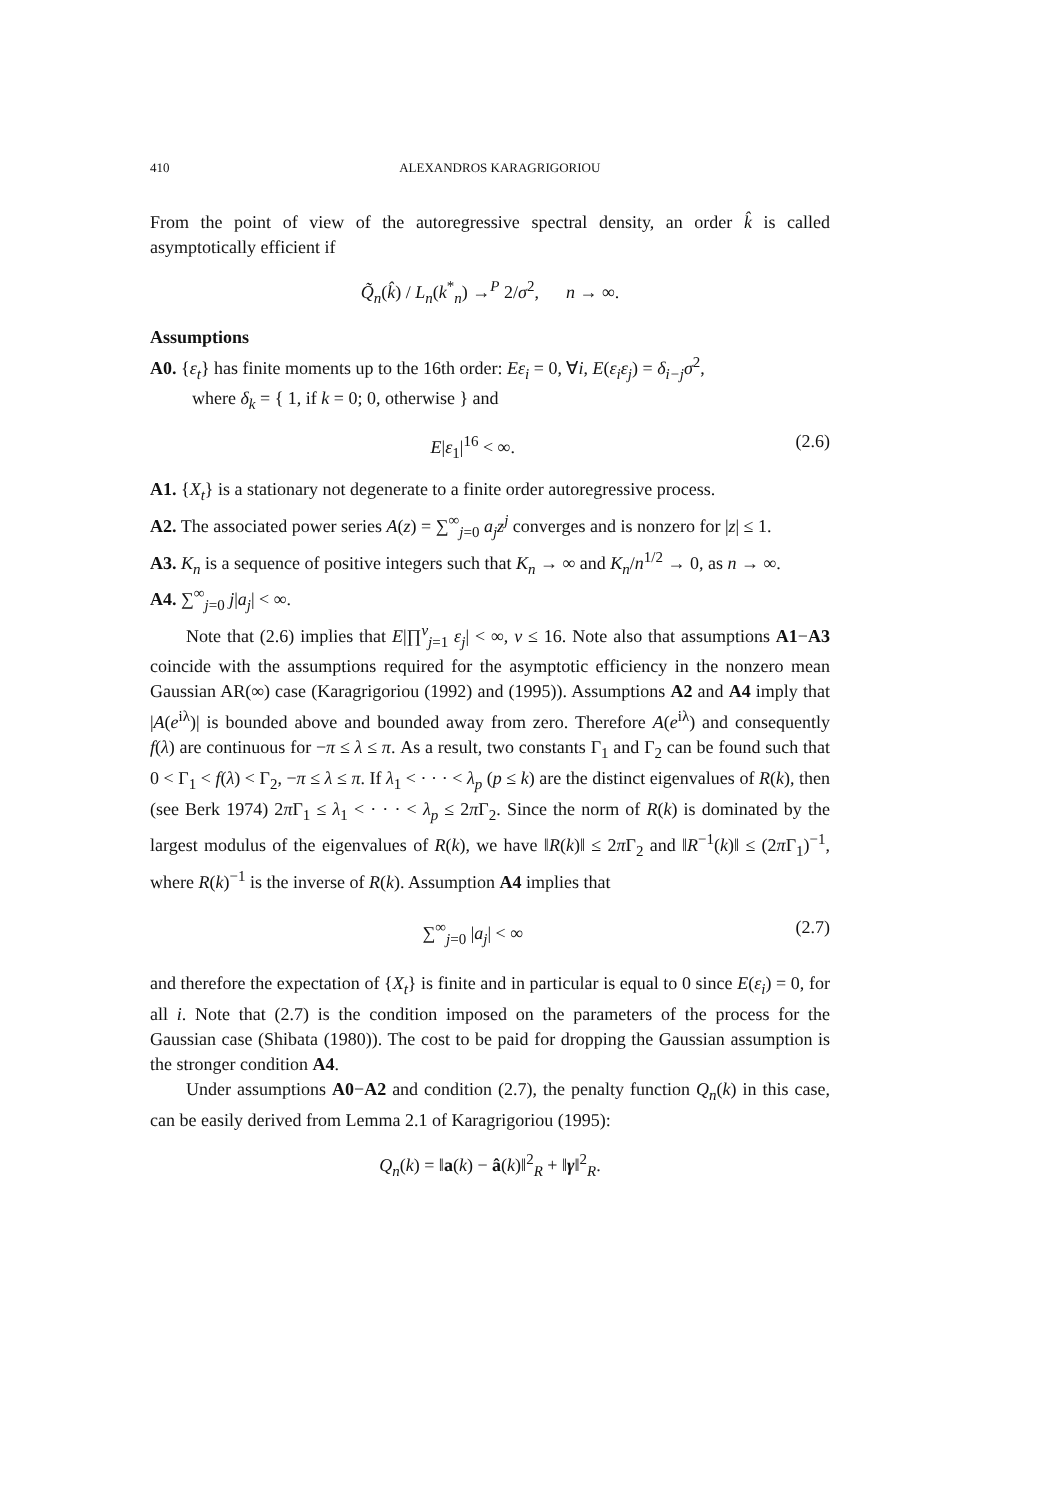410 ALEXANDROS KARAGRIGORIOU
From the point of view of the autoregressive spectral density, an order k̂ is called asymptotically efficient if
Q̃<sub>n</sub>(k̂) / L<sub>n</sub>(k<sup>*</sup><sub>n</sub>) →<sup>P</sup> 2/σ<sup>2</sup>, n → ∞.
Assumptions
A0. {ε<sub>t</sub>} has finite moments up to the 16th order: Eε<sub>i</sub> = 0, ∀i, E(ε<sub>i</sub>ε<sub>j</sub>) = δ<sub>i−j</sub>σ<sup>2</sup>,
where δ<sub>k</sub> = { 1, if k = 0; 0, otherwise } and
E|ε<sub>1</sub>|<sup>16</sup> < ∞. (2.6)
A1. {X<sub>t</sub>} is a stationary not degenerate to a finite order autoregressive process.
A2. The associated power series A(z) = ∑<sup>∞</sup><sub>j=0</sub> a<sub>j</sub>z<sup>j</sup> converges and is nonzero for |z| ≤ 1.
A3. K<sub>n</sub> is a sequence of positive integers such that K<sub>n</sub> → ∞ and K<sub>n</sub>/n<sup>1/2</sup> → 0, as n → ∞.
A4. ∑<sup>∞</sup><sub>j=0</sub> j|a<sub>j</sub>| < ∞.
Note that (2.6) implies that E|∏<sup>ν</sup><sub>j=1</sub> ε<sub>j</sub>| < ∞, ν ≤ 16. Note also that assumptions A1−A3 coincide with the assumptions required for the asymptotic efficiency in the nonzero mean Gaussian AR(∞) case (Karagrigoriou (1992) and (1995)). Assumptions A2 and A4 imply that |A(e<sup>iλ</sup>)| is bounded above and bounded away from zero. Therefore A(e<sup>iλ</sup>) and consequently f(λ) are continuous for −π ≤ λ ≤ π. As a result, two constants Γ<sub>1</sub> and Γ<sub>2</sub> can be found such that 0 < Γ<sub>1</sub> < f(λ) < Γ<sub>2</sub>, −π ≤ λ ≤ π. If λ<sub>1</sub> < · · · < λ<sub>p</sub> (p ≤ k) are the distinct eigenvalues of R(k), then (see Berk 1974) 2π Γ<sub>1</sub> ≤ λ<sub>1</sub> < · · · < λ<sub>p</sub> ≤ 2π Γ<sub>2</sub>. Since the norm of R(k) is dominated by the largest modulus of the eigenvalues of R(k), we have ‖R(k)‖ ≤ 2π Γ<sub>2</sub> and ‖R<sup>−1</sup>(k)‖ ≤ (2π Γ<sub>1</sub>)<sup>−1</sup>, where R(k)<sup>−1</sup> is the inverse of R(k). Assumption A4 implies that
∑<sup>∞</sup><sub>j=0</sub> |a<sub>j</sub>| < ∞ (2.7)
and therefore the expectation of {X<sub>t</sub>} is finite and in particular is equal to 0 since E(ε<sub>i</sub>) = 0, for all i. Note that (2.7) is the condition imposed on the parameters of the process for the Gaussian case (Shibata (1980)). The cost to be paid for dropping the Gaussian assumption is the stronger condition A4.
Under assumptions A0−A2 and condition (2.7), the penalty function Q<sub>n</sub>(k) in this case, can be easily derived from Lemma 2.1 of Karagrigoriou (1995):
Q<sub>n</sub>(k) = ‖a(k) − â(k)‖<sup>2</sup><sub>R</sub> + ‖γ‖<sup>2</sup><sub>R</sub>.